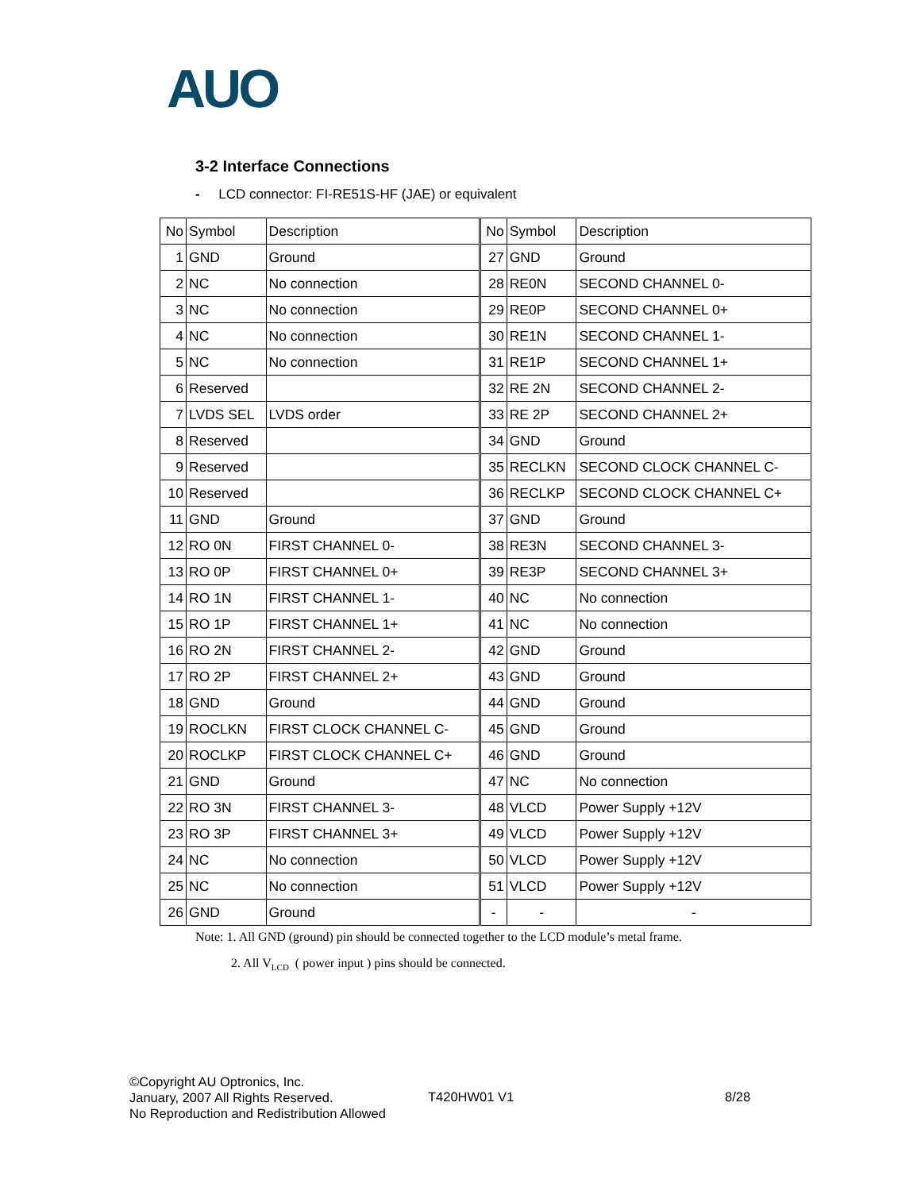AUO
3-2 Interface Connections
- LCD connector: FI-RE51S-HF (JAE) or equivalent
| No | Symbol | Description | No | Symbol | Description |
| --- | --- | --- | --- | --- | --- |
| 1 | GND | Ground | 27 | GND | Ground |
| 2 | NC | No connection | 28 | RE0N | SECOND CHANNEL 0- |
| 3 | NC | No connection | 29 | RE0P | SECOND CHANNEL 0+ |
| 4 | NC | No connection | 30 | RE1N | SECOND CHANNEL 1- |
| 5 | NC | No connection | 31 | RE1P | SECOND CHANNEL 1+ |
| 6 | Reserved | | 32 | RE 2N | SECOND CHANNEL 2- |
| 7 | LVDS SEL | LVDS order | 33 | RE 2P | SECOND CHANNEL 2+ |
| 8 | Reserved | | 34 | GND | Ground |
| 9 | Reserved | | 35 | RECLKN | SECOND CLOCK CHANNEL C- |
| 10 | Reserved | | 36 | RECLKP | SECOND CLOCK CHANNEL C+ |
| 11 | GND | Ground | 37 | GND | Ground |
| 12 | RO 0N | FIRST CHANNEL 0- | 38 | RE3N | SECOND CHANNEL 3- |
| 13 | RO 0P | FIRST CHANNEL 0+ | 39 | RE3P | SECOND CHANNEL 3+ |
| 14 | RO 1N | FIRST CHANNEL 1- | 40 | NC | No connection |
| 15 | RO 1P | FIRST CHANNEL 1+ | 41 | NC | No connection |
| 16 | RO 2N | FIRST CHANNEL 2- | 42 | GND | Ground |
| 17 | RO 2P | FIRST CHANNEL 2+ | 43 | GND | Ground |
| 18 | GND | Ground | 44 | GND | Ground |
| 19 | ROCLKN | FIRST CLOCK CHANNEL C- | 45 | GND | Ground |
| 20 | ROCLKP | FIRST CLOCK CHANNEL C+ | 46 | GND | Ground |
| 21 | GND | Ground | 47 | NC | No connection |
| 22 | RO 3N | FIRST CHANNEL 3- | 48 | VLCD | Power Supply +12V |
| 23 | RO 3P | FIRST CHANNEL 3+ | 49 | VLCD | Power Supply +12V |
| 24 | NC | No connection | 50 | VLCD | Power Supply +12V |
| 25 | NC | No connection | 51 | VLCD | Power Supply +12V |
| 26 | GND | Ground | - | - | - |
Note: 1. All GND (ground) pin should be connected together to the LCD module’s metal frame.
2. All V<sub>LCD</sub> ( power input ) pins should be connected.
©Copyright AU Optronics, Inc.
January, 2007 All Rights Reserved.
No Reproduction and Redistribution Allowed
T420HW01 V1 8/28